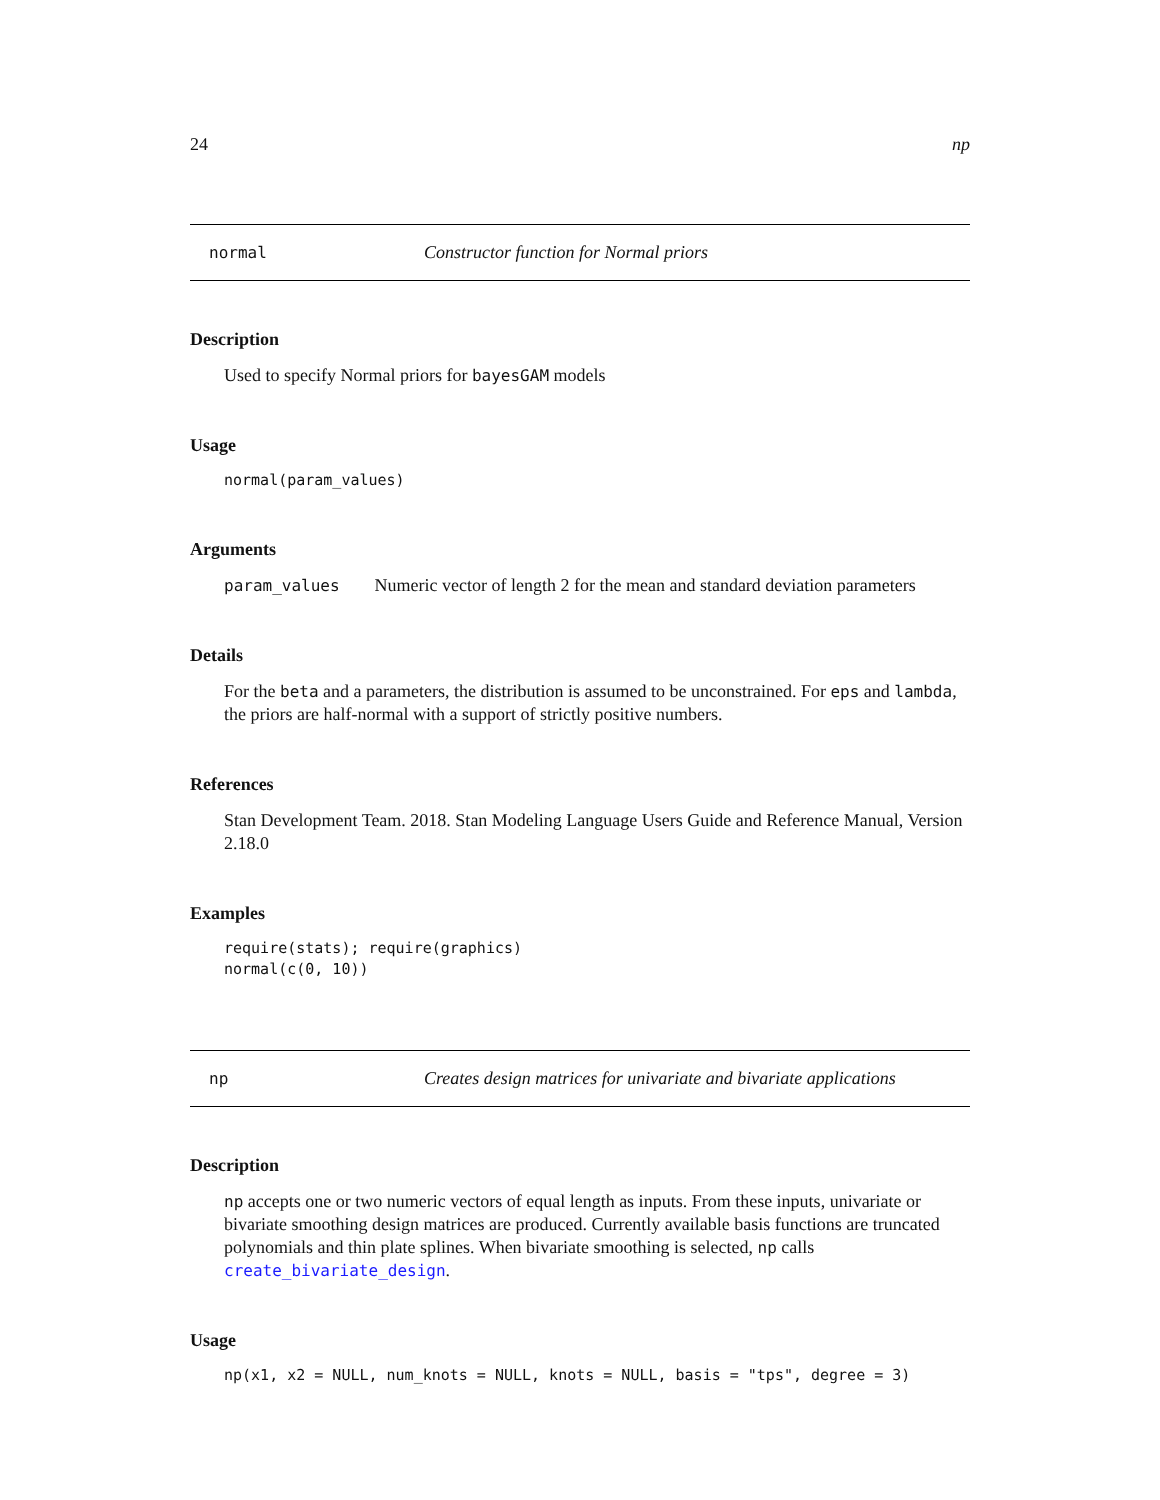24 np
normal Constructor function for Normal priors
Description
Used to specify Normal priors for bayesGAM models
Usage
normal(param_values)
Arguments
param_values Numeric vector of length 2 for the mean and standard deviation parameters
Details
For the beta and a parameters, the distribution is assumed to be unconstrained. For eps and lambda, the priors are half-normal with a support of strictly positive numbers.
References
Stan Development Team. 2018. Stan Modeling Language Users Guide and Reference Manual, Version 2.18.0
Examples
require(stats); require(graphics)
normal(c(0, 10))
np Creates design matrices for univariate and bivariate applications
Description
np accepts one or two numeric vectors of equal length as inputs. From these inputs, univariate or bivariate smoothing design matrices are produced. Currently available basis functions are truncated polynomials and thin plate splines. When bivariate smoothing is selected, np calls create_bivariate_design.
Usage
np(x1, x2 = NULL, num_knots = NULL, knots = NULL, basis = "tps", degree = 3)